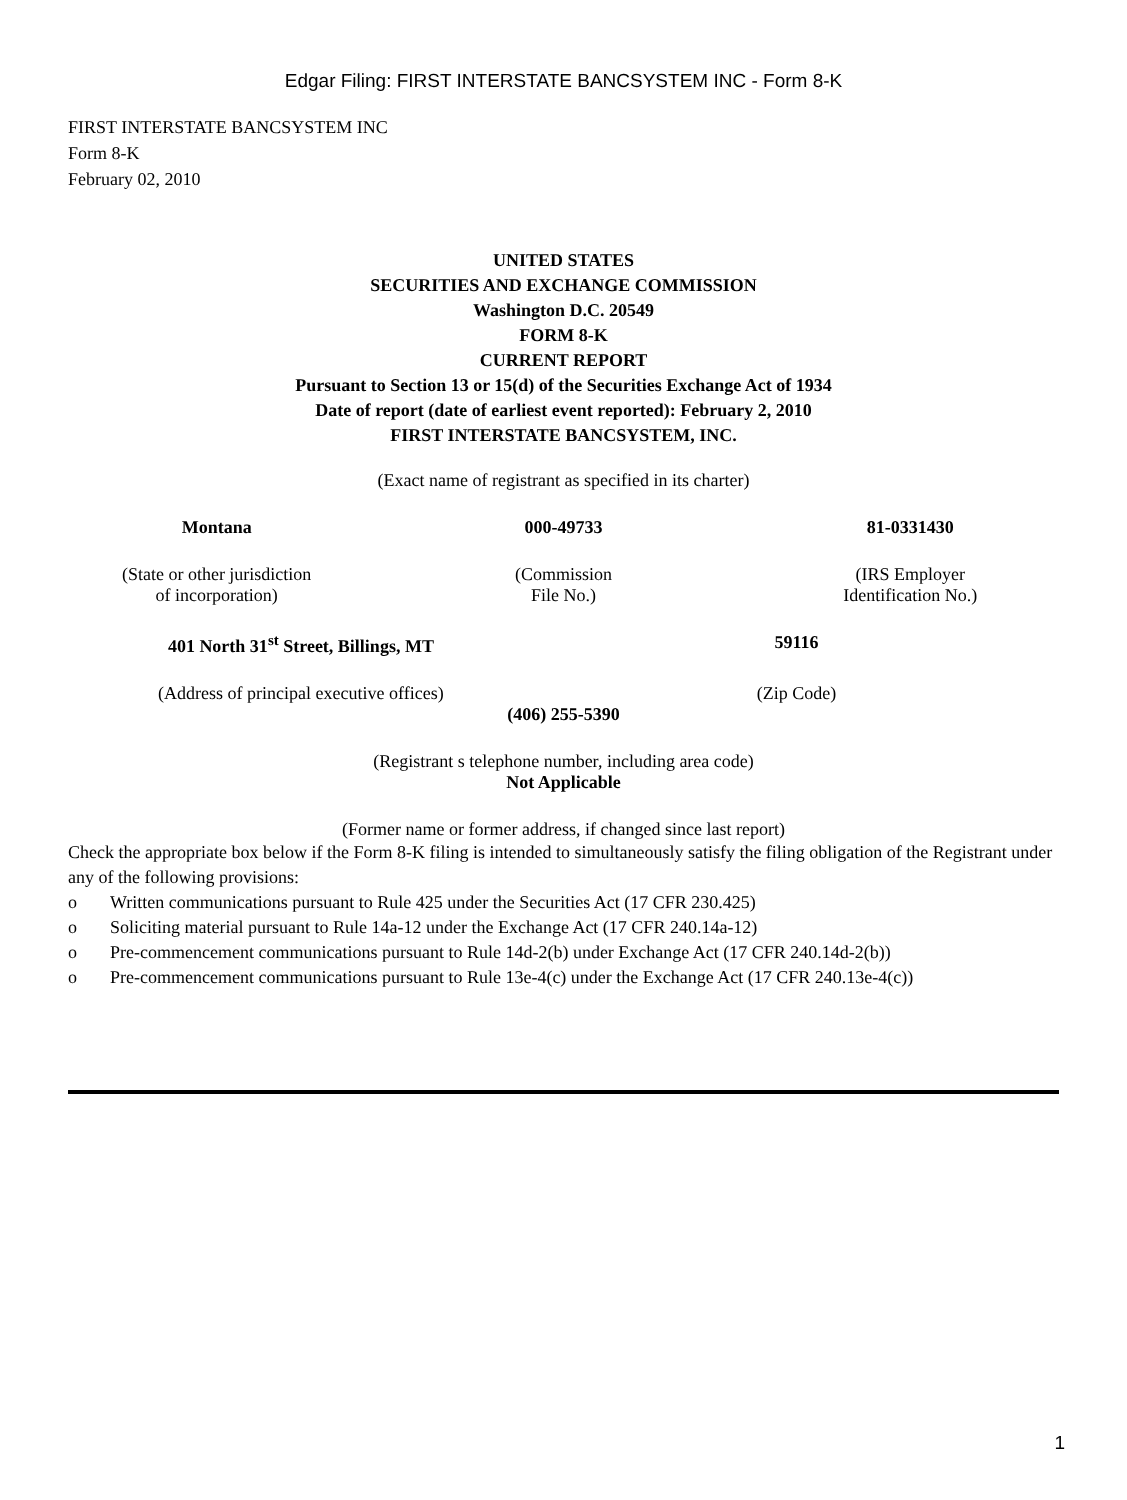Edgar Filing: FIRST INTERSTATE BANCSYSTEM INC - Form 8-K
FIRST INTERSTATE BANCSYSTEM INC
Form 8-K
February 02, 2010
UNITED STATES
SECURITIES AND EXCHANGE COMMISSION
Washington D.C. 20549
FORM 8-K
CURRENT REPORT
Pursuant to Section 13 or 15(d) of the Securities Exchange Act of 1934
Date of report (date of earliest event reported): February 2, 2010
FIRST INTERSTATE BANCSYSTEM, INC.
(Exact name of registrant as specified in its charter)
| Montana | 000-49733 | 81-0331430 |
| (State or other jurisdiction of incorporation) | (Commission File No.) | (IRS Employer Identification No.) |
| 401 North 31<sup>st</sup> Street, Billings, MT | 59116 |
| (Address of principal executive offices) | (Zip Code) |
(406) 255-5390
(Registrant s telephone number, including area code)
Not Applicable
(Former name or former address, if changed since last report)
Check the appropriate box below if the Form 8-K filing is intended to simultaneously satisfy the filing obligation of the Registrant under any of the following provisions:
o Written communications pursuant to Rule 425 under the Securities Act (17 CFR 230.425)
o Soliciting material pursuant to Rule 14a-12 under the Exchange Act (17 CFR 240.14a-12)
o Pre-commencement communications pursuant to Rule 14d-2(b) under Exchange Act (17 CFR 240.14d-2(b))
o Pre-commencement communications pursuant to Rule 13e-4(c) under the Exchange Act (17 CFR 240.13e-4(c))
1